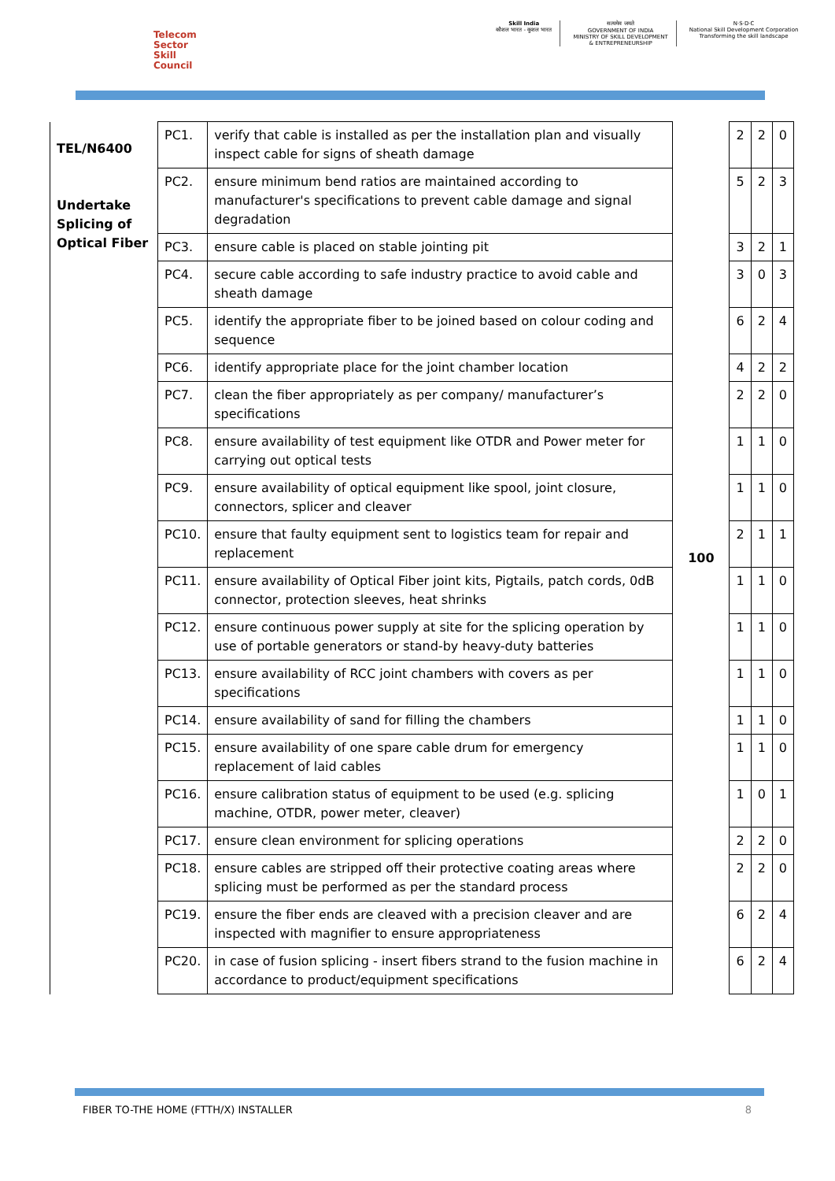Telecom
Sector
Skill
Council
Skill India
कौशल भारत - कुशल भारत
सत्यमेव जयते
GOVERNMENT OF INDIA
MINISTRY OF SKILL DEVELOPMENT
& ENTREPRENEURSHIP
N·S·D·C
National Skill Development Corporation
Transforming the skill landscape
| TEL/N6400 Undertake Splicing of Optical Fiber | PC1. | verify that cable is installed as per the installation plan and visually inspect cable for signs of sheath damage | 100 | 2 | 2 | 0 |
| | PC2. | ensure minimum bend ratios are maintained according to manufacturer's specifications to prevent cable damage and signal degradation | | 5 | 2 | 3 |
| | PC3. | ensure cable is placed on stable jointing pit | | 3 | 2 | 1 |
| | PC4. | secure cable according to safe industry practice to avoid cable and sheath damage | | 3 | 0 | 3 |
| | PC5. | identify the appropriate fiber to be joined based on colour coding and sequence | | 6 | 2 | 4 |
| | PC6. | identify appropriate place for the joint chamber location | | 4 | 2 | 2 |
| | PC7. | clean the fiber appropriately as per company/ manufacturer’s specifications | | 2 | 2 | 0 |
| | PC8. | ensure availability of test equipment like OTDR and Power meter for carrying out optical tests | | 1 | 1 | 0 |
| | PC9. | ensure availability of optical equipment like spool, joint closure, connectors, splicer and cleaver | | 1 | 1 | 0 |
| | PC10. | ensure that faulty equipment sent to logistics team for repair and replacement | | 2 | 1 | 1 |
| | PC11. | ensure availability of Optical Fiber joint kits, Pigtails, patch cords, 0dB connector, protection sleeves, heat shrinks | | 1 | 1 | 0 |
| | PC12. | ensure continuous power supply at site for the splicing operation by use of portable generators or stand-by heavy-duty batteries | | 1 | 1 | 0 |
| | PC13. | ensure availability of RCC joint chambers with covers as per specifications | | 1 | 1 | 0 |
| | PC14. | ensure availability of sand for filling the chambers | | 1 | 1 | 0 |
| | PC15. | ensure availability of one spare cable drum for emergency replacement of laid cables | | 1 | 1 | 0 |
| | PC16. | ensure calibration status of equipment to be used (e.g. splicing machine, OTDR, power meter, cleaver) | | 1 | 0 | 1 |
| | PC17. | ensure clean environment for splicing operations | | 2 | 2 | 0 |
| | PC18. | ensure cables are stripped off their protective coating areas where splicing must be performed as per the standard process | | 2 | 2 | 0 |
| | PC19. | ensure the fiber ends are cleaved with a precision cleaver and are inspected with magnifier to ensure appropriateness | | 6 | 2 | 4 |
| | PC20. | in case of fusion splicing - insert fibers strand to the fusion machine in accordance to product/equipment specifications | | 6 | 2 | 4 |
FIBER TO-THE HOME (FTTH/X) INSTALLER 8